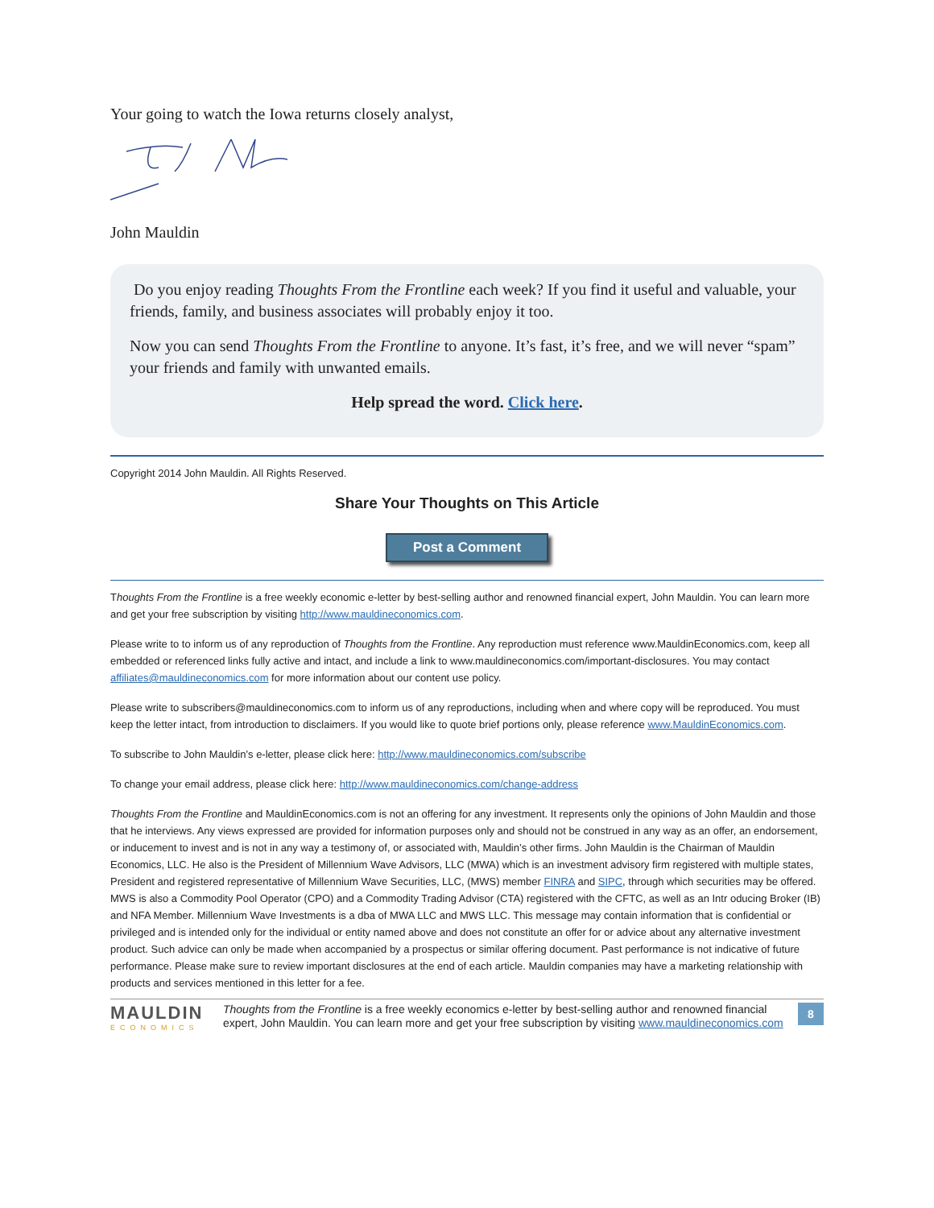Your going to watch the Iowa returns closely analyst,
John Mauldin
Do you enjoy reading Thoughts From the Frontline each week? If you find it useful and valuable, your friends, family, and business associates will probably enjoy it too.
Now you can send Thoughts From the Frontline to anyone. It’s fast, it’s free, and we will never “spam” your friends and family with unwanted emails.
Help spread the word. Click here.
Copyright 2014 John Mauldin. All Rights Reserved.
Share Your Thoughts on This Article
Post a Comment
Thoughts From the Frontline is a free weekly economic e-letter by best-selling author and renowned financial expert, John Mauldin. You can learn more and get your free subscription by visiting http://www.mauldineconomics.com.
Please write to to inform us of any reproduction of Thoughts from the Frontline. Any reproduction must reference www.MauldinEconomics.com, keep all embedded or referenced links fully active and intact, and include a link to www.mauldineconomics.com/important-disclosures. You may contact affiliates@mauldineconomics.com for more information about our content use policy.
Please write to subscribers@mauldineconomics.com to inform us of any reproductions, including when and where copy will be reproduced. You must keep the letter intact, from introduction to disclaimers. If you would like to quote brief portions only, please reference www.MauldinEconomics.com.
To subscribe to John Mauldin’s e-letter, please click here: http://www.mauldineconomics.com/subscribe
To change your email address, please click here: http://www.mauldineconomics.com/change-address
Thoughts From the Frontline and MauldinEconomics.com is not an offering for any investment. It represents only the opinions of John Mauldin and those that he interviews. Any views expressed are provided for information purposes only and should not be construed in any way as an offer, an endorsement, or inducement to invest and is not in any way a testimony of, or associated with, Mauldin’s other firms. John Mauldin is the Chairman of Mauldin Economics, LLC. He also is the President of Millennium Wave Advisors, LLC (MWA) which is an investment advisory firm registered with multiple states, President and registered representative of Millennium Wave Securities, LLC, (MWS) member FINRA and SIPC, through which securities may be offered. MWS is also a Commodity Pool Operator (CPO) and a Commodity Trading Advisor (CTA) registered with the CFTC, as well as an Intr oducing Broker (IB) and NFA Member. Millennium Wave Investments is a dba of MWA LLC and MWS LLC. This message may contain information that is confidential or privileged and is intended only for the individual or entity named above and does not constitute an offer for or advice about any alternative investment product. Such advice can only be made when accompanied by a prospectus or similar offering document. Past performance is not indicative of future performance. Please make sure to review important disclosures at the end of each article. Mauldin companies may have a marketing relationship with products and services mentioned in this letter for a fee.
MAULDIN
ECONOMICS
Thoughts from the Frontline is a free weekly economics e-letter by best-selling author and renowned financial expert, John Mauldin. You can learn more and get your free subscription by visiting www.mauldineconomics.com
8